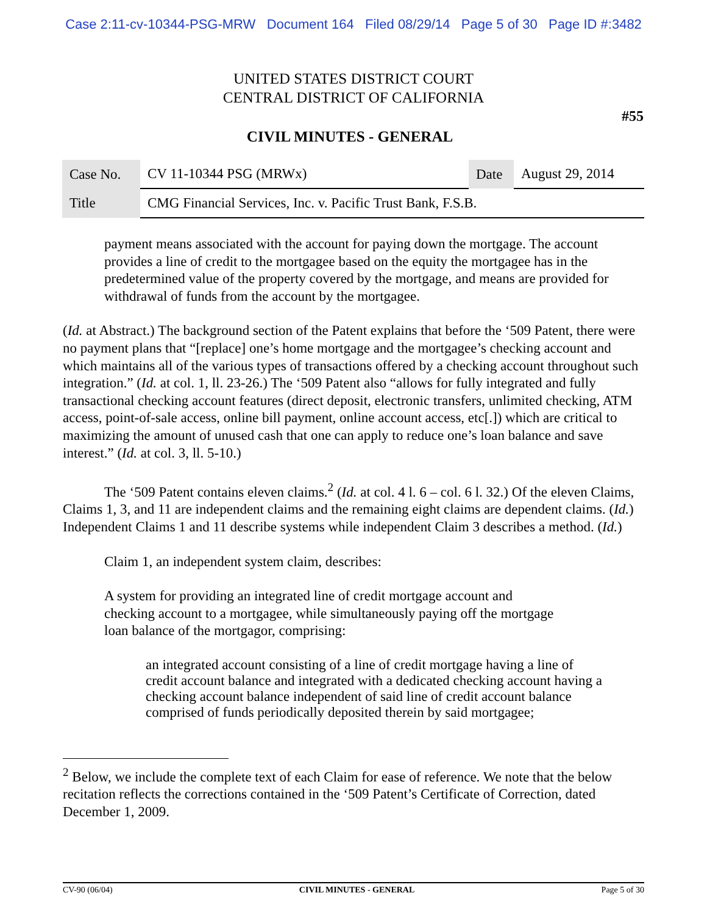Case 2:11-cv-10344-PSG-MRW Document 164 Filed 08/29/14 Page 5 of 30 Page ID #:3482
UNITED STATES DISTRICT COURT
CENTRAL DISTRICT OF CALIFORNIA
#55
CIVIL MINUTES - GENERAL
| Case No. | CV 11-10344 PSG (MRWx) | Date | August 29, 2014 |
| Title | CMG Financial Services, Inc. v. Pacific Trust Bank, F.S.B. | | |
payment means associated with the account for paying down the mortgage. The account provides a line of credit to the mortgagee based on the equity the mortgagee has in the predetermined value of the property covered by the mortgage, and means are provided for withdrawal of funds from the account by the mortgagee.
(Id. at Abstract.) The background section of the Patent explains that before the ‘509 Patent, there were no payment plans that “[replace] one’s home mortgage and the mortgagee’s checking account and which maintains all of the various types of transactions offered by a checking account throughout such integration.” (Id. at col. 1, ll. 23-26.) The ‘509 Patent also “allows for fully integrated and fully transactional checking account features (direct deposit, electronic transfers, unlimited checking, ATM access, point-of-sale access, online bill payment, online account access, etc[.]) which are critical to maximizing the amount of unused cash that one can apply to reduce one’s loan balance and save interest.” (Id. at col. 3, ll. 5-10.)
The ‘509 Patent contains eleven claims.<sup>2</sup> (Id. at col. 4 l. 6 – col. 6 l. 32.) Of the eleven Claims, Claims 1, 3, and 11 are independent claims and the remaining eight claims are dependent claims. (Id.) Independent Claims 1 and 11 describe systems while independent Claim 3 describes a method. (Id.)
Claim 1, an independent system claim, describes:
A system for providing an integrated line of credit mortgage account and checking account to a mortgagee, while simultaneously paying off the mortgage loan balance of the mortgagor, comprising:
an integrated account consisting of a line of credit mortgage having a line of credit account balance and integrated with a dedicated checking account having a checking account balance independent of said line of credit account balance comprised of funds periodically deposited therein by said mortgagee;
<sup>2</sup> Below, we include the complete text of each Claim for ease of reference. We note that the below recitation reflects the corrections contained in the ‘509 Patent’s Certificate of Correction, dated December 1, 2009.
CV-90 (06/04) CIVIL MINUTES - GENERAL Page 5 of 30